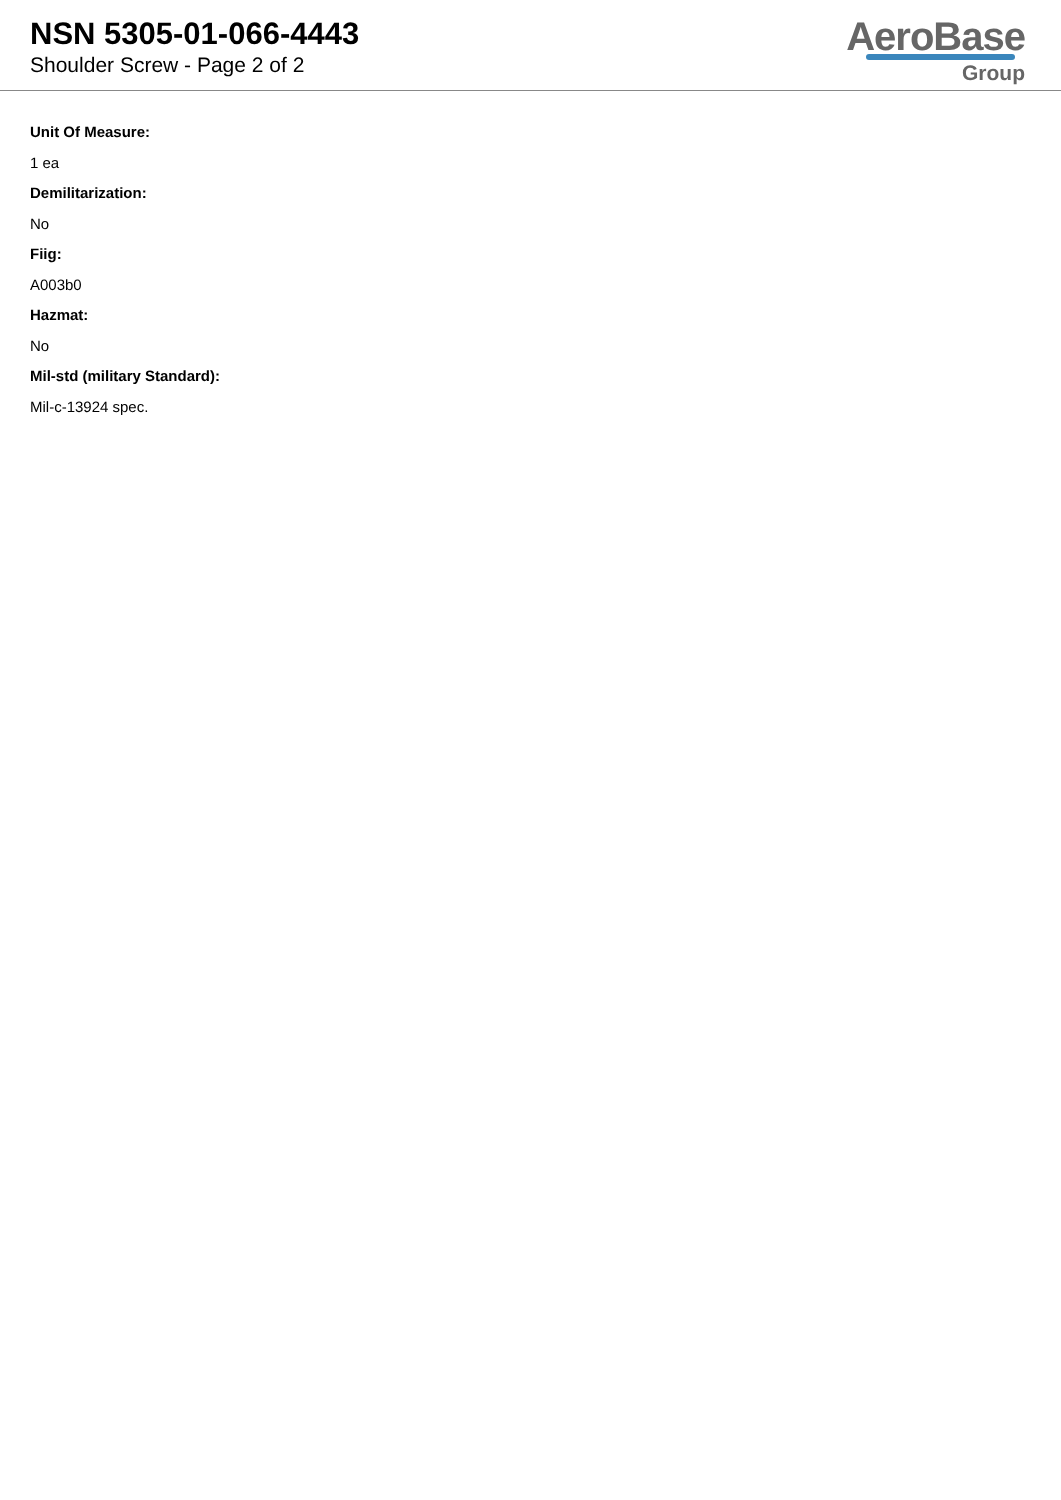NSN 5305-01-066-4443
Shoulder Screw - Page 2 of 2
AeroBase
Group
Unit Of Measure:
1 ea
Demilitarization:
No
Fiig:
A003b0
Hazmat:
No
Mil-std (military Standard):
Mil-c-13924 spec.